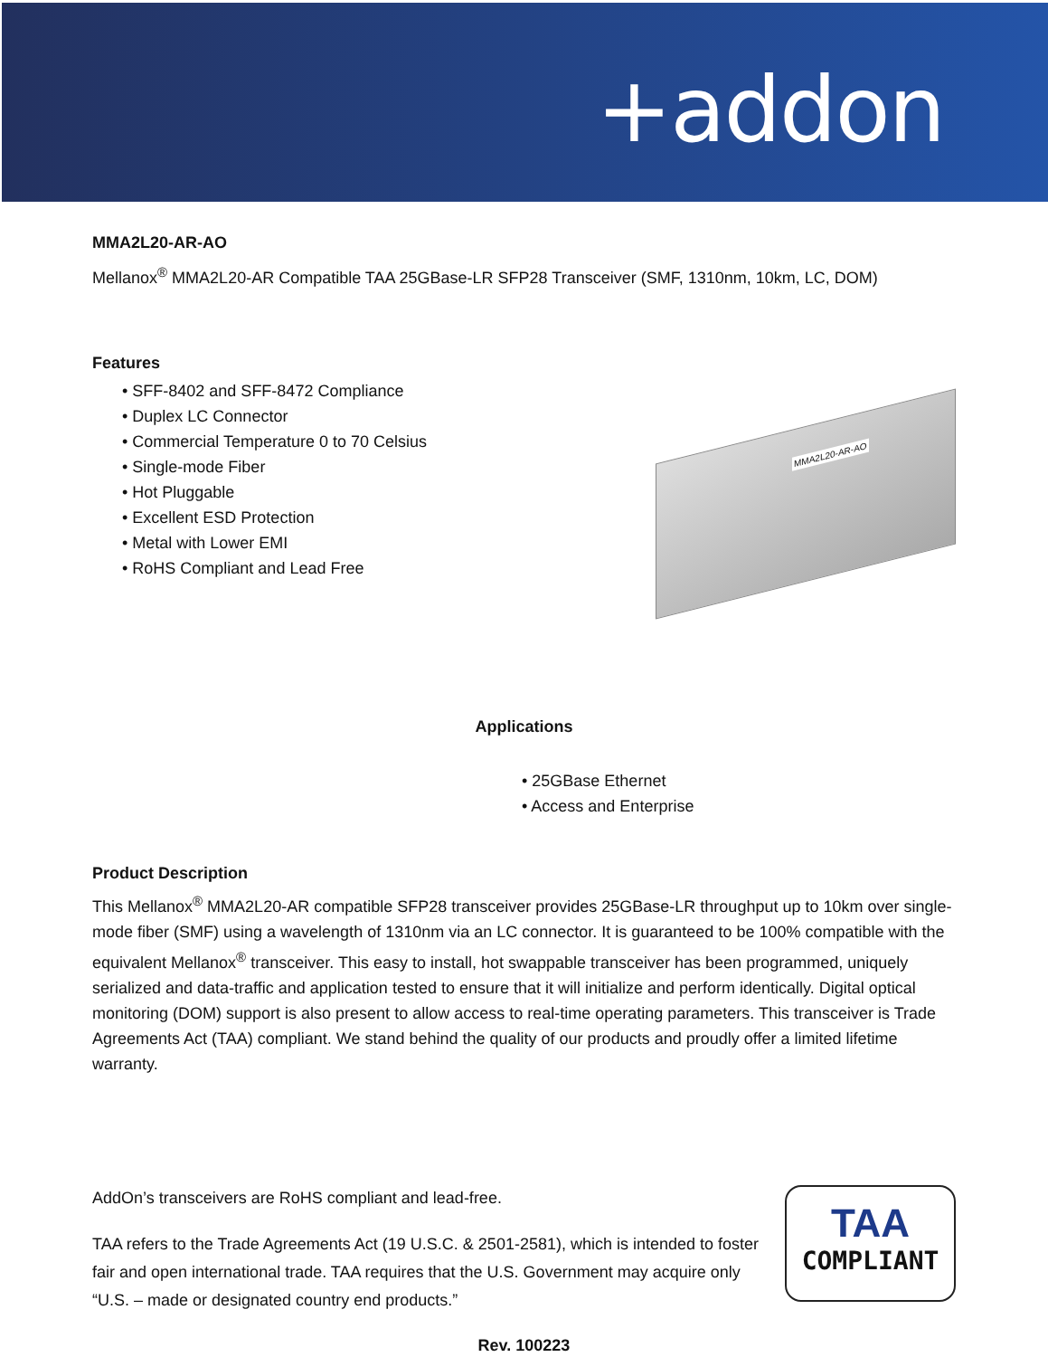+addon
MMA2L20-AR-AO
Mellanox<sup>®</sup> MMA2L20-AR Compatible TAA 25GBase-LR SFP28 Transceiver (SMF, 1310nm, 10km, LC, DOM)
Features
• SFF-8402 and SFF-8472 Compliance
• Duplex LC Connector
• Commercial Temperature 0 to 70 Celsius
• Single-mode Fiber
• Hot Pluggable
• Excellent ESD Protection
• Metal with Lower EMI
• RoHS Compliant and Lead Free
MMA2L20-AR-AO
Applications
• 25GBase Ethernet
• Access and Enterprise
Product Description
This Mellanox<sup>®</sup> MMA2L20-AR compatible SFP28 transceiver provides 25GBase-LR throughput up to 10km over single-mode fiber (SMF) using a wavelength of 1310nm via an LC connector. It is guaranteed to be 100% compatible with the equivalent Mellanox<sup>®</sup> transceiver. This easy to install, hot swappable transceiver has been programmed, uniquely serialized and data-traffic and application tested to ensure that it will initialize and perform identically. Digital optical monitoring (DOM) support is also present to allow access to real-time operating parameters. This transceiver is Trade Agreements Act (TAA) compliant. We stand behind the quality of our products and proudly offer a limited lifetime warranty.
AddOn’s transceivers are RoHS compliant and lead-free.
TAA refers to the Trade Agreements Act (19 U.S.C. & 2501-2581), which is intended to foster fair and open international trade. TAA requires that the U.S. Government may acquire only “U.S. – made or designated country end products.”
TAA
COMPLIANT
Rev. 100223